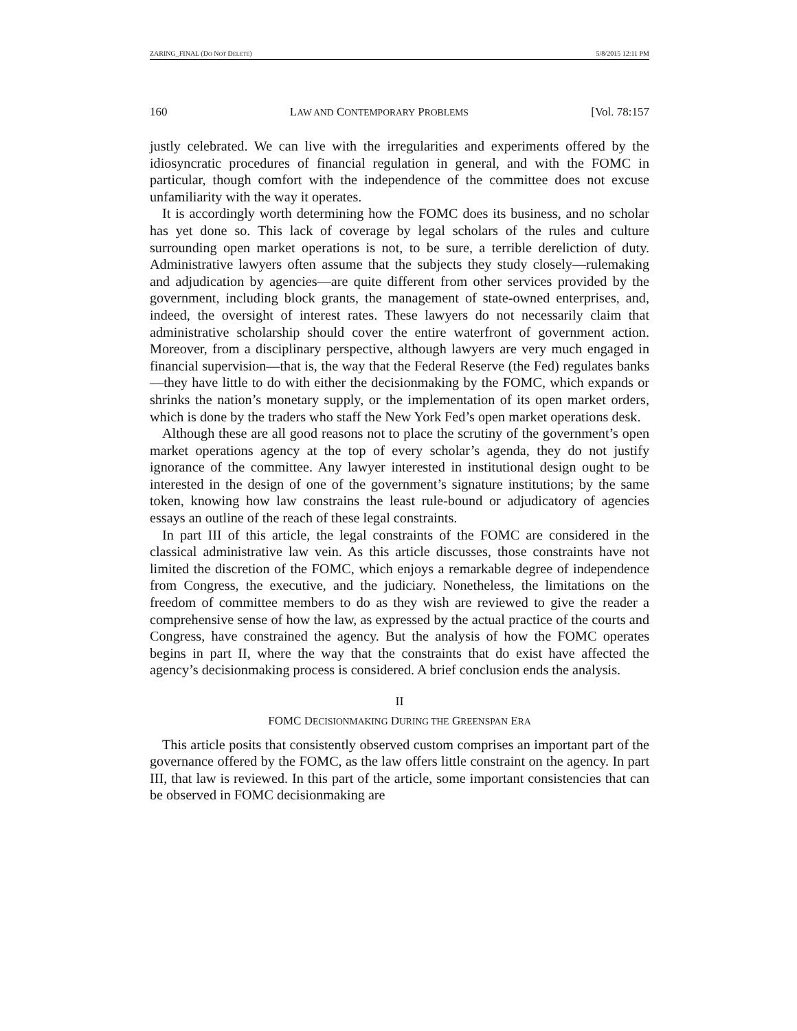ZARING_FINAL (DO NOT DELETE) 5/8/2015 12:11 PM
160 LAW AND CONTEMPORARY PROBLEMS [Vol. 78:157
justly celebrated. We can live with the irregularities and experiments offered by the idiosyncratic procedures of financial regulation in general, and with the FOMC in particular, though comfort with the independence of the committee does not excuse unfamiliarity with the way it operates.
It is accordingly worth determining how the FOMC does its business, and no scholar has yet done so. This lack of coverage by legal scholars of the rules and culture surrounding open market operations is not, to be sure, a terrible dereliction of duty. Administrative lawyers often assume that the subjects they study closely—rulemaking and adjudication by agencies—are quite different from other services provided by the government, including block grants, the management of state-owned enterprises, and, indeed, the oversight of interest rates. These lawyers do not necessarily claim that administrative scholarship should cover the entire waterfront of government action. Moreover, from a disciplinary perspective, although lawyers are very much engaged in financial supervision—that is, the way that the Federal Reserve (the Fed) regulates banks—they have little to do with either the decisionmaking by the FOMC, which expands or shrinks the nation’s monetary supply, or the implementation of its open market orders, which is done by the traders who staff the New York Fed’s open market operations desk.
Although these are all good reasons not to place the scrutiny of the government’s open market operations agency at the top of every scholar’s agenda, they do not justify ignorance of the committee. Any lawyer interested in institutional design ought to be interested in the design of one of the government’s signature institutions; by the same token, knowing how law constrains the least rule-bound or adjudicatory of agencies essays an outline of the reach of these legal constraints.
In part III of this article, the legal constraints of the FOMC are considered in the classical administrative law vein. As this article discusses, those constraints have not limited the discretion of the FOMC, which enjoys a remarkable degree of independence from Congress, the executive, and the judiciary. Nonetheless, the limitations on the freedom of committee members to do as they wish are reviewed to give the reader a comprehensive sense of how the law, as expressed by the actual practice of the courts and Congress, have constrained the agency. But the analysis of how the FOMC operates begins in part II, where the way that the constraints that do exist have affected the agency’s decisionmaking process is considered. A brief conclusion ends the analysis.
II
FOMC DECISIONMAKING DURING THE GREENSPAN ERA
This article posits that consistently observed custom comprises an important part of the governance offered by the FOMC, as the law offers little constraint on the agency. In part III, that law is reviewed. In this part of the article, some important consistencies that can be observed in FOMC decisionmaking are